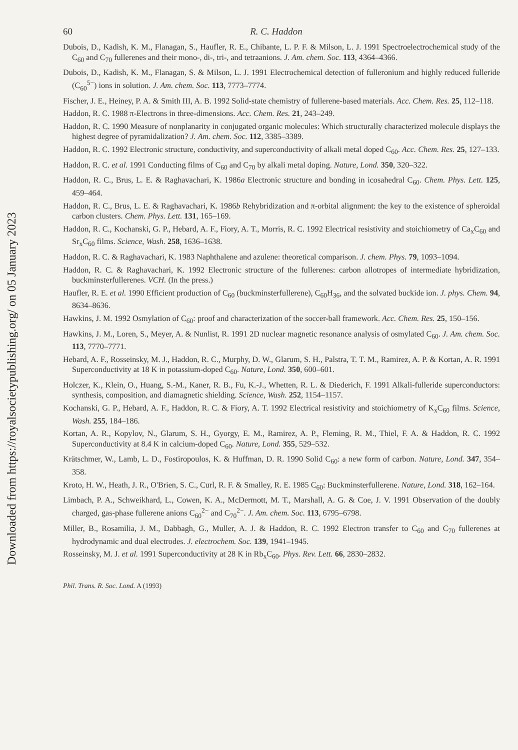Downloaded from https://royalsocietypublishing.org/ on 05 January 2023
60 R. C. Haddon
Dubois, D., Kadish, K. M., Flanagan, S., Haufler, R. E., Chibante, L. P. F. & Milson, L. J. 1991 Spectroelectrochemical study of the C<sub>60</sub> and C<sub>70</sub> fullerenes and their mono-, di-, tri-, and tetraanions. J. Am. chem. Soc. 113, 4364–4366.
Dubois, D., Kadish, K. M., Flanagan, S. & Milson, L. J. 1991 Electrochemical detection of fulleronium and highly reduced fulleride (C<sub>60</sub><sup>5−</sup>) ions in solution. J. Am. chem. Soc. 113, 7773–7774.
Fischer, J. E., Heiney, P. A. & Smith III, A. B. 1992 Solid-state chemistry of fullerene-based materials. Acc. Chem. Res. 25, 112–118.
Haddon, R. C. 1988 π-Electrons in three-dimensions. Acc. Chem. Res. 21, 243–249.
Haddon, R. C. 1990 Measure of nonplanarity in conjugated organic molecules: Which structurally characterized molecule displays the highest degree of pyramidalization? J. Am. chem. Soc. 112, 3385–3389.
Haddon, R. C. 1992 Electronic structure, conductivity, and superconductivity of alkali metal doped C<sub>60</sub>. Acc. Chem. Res. 25, 127–133.
Haddon, R. C. et al. 1991 Conducting films of C<sub>60</sub> and C<sub>70</sub> by alkali metal doping. Nature, Lond. 350, 320–322.
Haddon, R. C., Brus, L. E. & Raghavachari, K. 1986a Electronic structure and bonding in icosahedral C<sub>60</sub>. Chem. Phys. Lett. 125, 459–464.
Haddon, R. C., Brus, L. E. & Raghavachari, K. 1986b Rehybridization and π-orbital alignment: the key to the existence of spheroidal carbon clusters. Chem. Phys. Lett. 131, 165–169.
Haddon, R. C., Kochanski, G. P., Hebard, A. F., Fiory, A. T., Morris, R. C. 1992 Electrical resistivity and stoichiometry of Ca<sub>x</sub>C<sub>60</sub> and Sr<sub>x</sub>C<sub>60</sub> films. Science, Wash. 258, 1636–1638.
Haddon, R. C. & Raghavachari, K. 1983 Naphthalene and azulene: theoretical comparison. J. chem. Phys. 79, 1093–1094.
Haddon, R. C. & Raghavachari, K. 1992 Electronic structure of the fullerenes: carbon allotropes of intermediate hybridization, buckminsterfullerenes. VCH. (In the press.)
Haufler, R. E. et al. 1990 Efficient production of C<sub>60</sub> (buckminsterfullerene), C<sub>60</sub>H<sub>36</sub>, and the solvated buckide ion. J. phys. Chem. 94, 8634–8636.
Hawkins, J. M. 1992 Osmylation of C<sub>60</sub>: proof and characterization of the soccer-ball framework. Acc. Chem. Res. 25, 150–156.
Hawkins, J. M., Loren, S., Meyer, A. & Nunlist, R. 1991 2D nuclear magnetic resonance analysis of osmylated C<sub>60</sub>. J. Am. chem. Soc. 113, 7770–7771.
Hebard, A. F., Rosseinsky, M. J., Haddon, R. C., Murphy, D. W., Glarum, S. H., Palstra, T. T. M., Ramirez, A. P. & Kortan, A. R. 1991 Superconductivity at 18 K in potassium-doped C<sub>60</sub>. Nature, Lond. 350, 600–601.
Holczer, K., Klein, O., Huang, S.-M., Kaner, R. B., Fu, K.-J., Whetten, R. L. & Diederich, F. 1991 Alkali-fulleride superconductors: synthesis, composition, and diamagnetic shielding. Science, Wash. 252, 1154–1157.
Kochanski, G. P., Hebard, A. F., Haddon, R. C. & Fiory, A. T. 1992 Electrical resistivity and stoichiometry of K<sub>x</sub>C<sub>60</sub> films. Science, Wash. 255, 184–186.
Kortan, A. R., Kopylov, N., Glarum, S. H., Gyorgy, E. M., Ramirez, A. P., Fleming, R. M., Thiel, F. A. & Haddon, R. C. 1992 Superconductivity at 8.4 K in calcium-doped C<sub>60</sub>. Nature, Lond. 355, 529–532.
Krätschmer, W., Lamb, L. D., Fostiropoulos, K. & Huffman, D. R. 1990 Solid C<sub>60</sub>: a new form of carbon. Nature, Lond. 347, 354–358.
Kroto, H. W., Heath, J. R., O'Brien, S. C., Curl, R. F. & Smalley, R. E. 1985 C<sub>60</sub>: Buckminsterfullerene. Nature, Lond. 318, 162–164.
Limbach, P. A., Schweikhard, L., Cowen, K. A., McDermott, M. T., Marshall, A. G. & Coe, J. V. 1991 Observation of the doubly charged, gas-phase fullerene anions C<sub>60</sub><sup>2−</sup> and C<sub>70</sub><sup>2−</sup>. J. Am. chem. Soc. 113, 6795–6798.
Miller, B., Rosamilia, J. M., Dabbagh, G., Muller, A. J. & Haddon, R. C. 1992 Electron transfer to C<sub>60</sub> and C<sub>70</sub> fullerenes at hydrodynamic and dual electrodes. J. electrochem. Soc. 139, 1941–1945.
Rosseinsky, M. J. et al. 1991 Superconductivity at 28 K in Rb<sub>x</sub>C<sub>60</sub>. Phys. Rev. Lett. 66, 2830–2832.
Phil. Trans. R. Soc. Lond. A (1993)